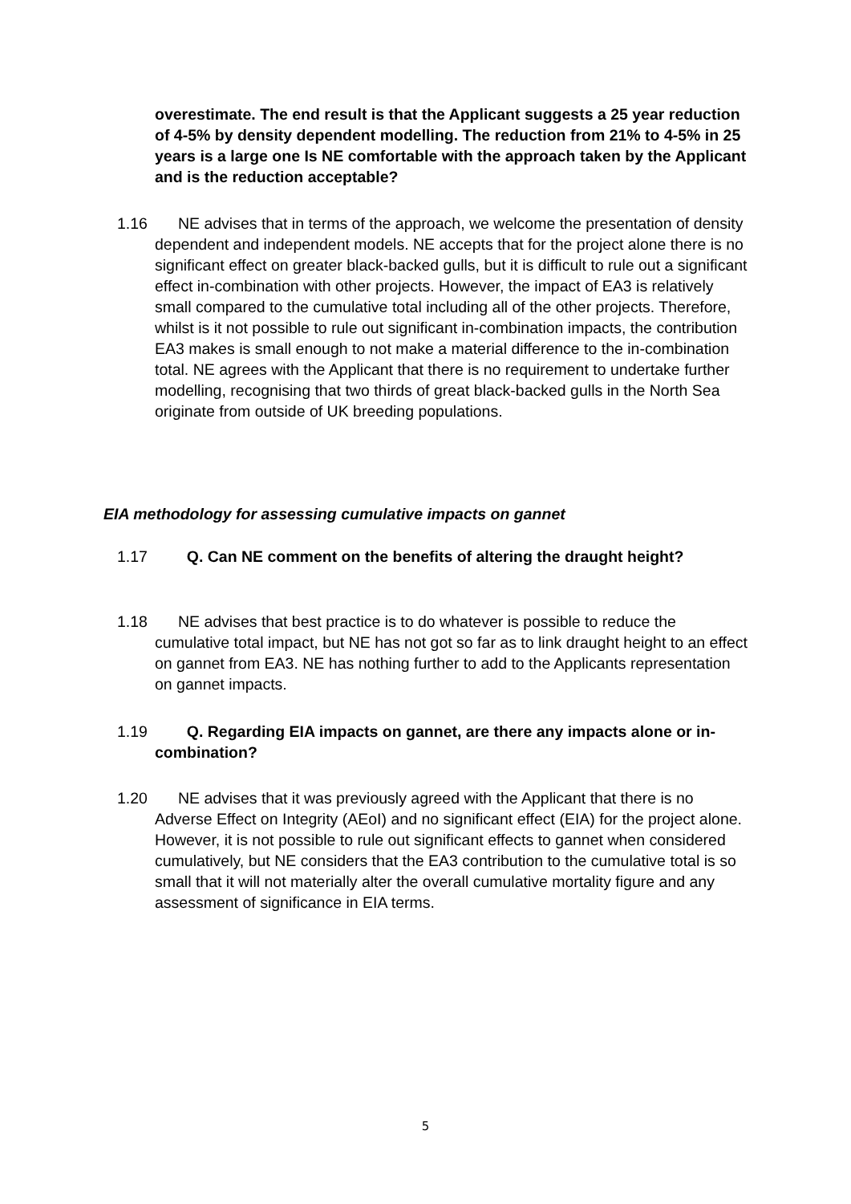overestimate. The end result is that the Applicant suggests a 25 year reduction of 4-5% by density dependent modelling. The reduction from 21% to 4-5% in 25 years is a large one Is NE comfortable with the approach taken by the Applicant and is the reduction acceptable?
1.16 NE advises that in terms of the approach, we welcome the presentation of density dependent and independent models. NE accepts that for the project alone there is no significant effect on greater black-backed gulls, but it is difficult to rule out a significant effect in-combination with other projects. However, the impact of EA3 is relatively small compared to the cumulative total including all of the other projects. Therefore, whilst is it not possible to rule out significant in-combination impacts, the contribution EA3 makes is small enough to not make a material difference to the in-combination total. NE agrees with the Applicant that there is no requirement to undertake further modelling, recognising that two thirds of great black-backed gulls in the North Sea originate from outside of UK breeding populations.
EIA methodology for assessing cumulative impacts on gannet
1.17 Q. Can NE comment on the benefits of altering the draught height?
1.18 NE advises that best practice is to do whatever is possible to reduce the cumulative total impact, but NE has not got so far as to link draught height to an effect on gannet from EA3. NE has nothing further to add to the Applicants representation on gannet impacts.
1.19 Q. Regarding EIA impacts on gannet, are there any impacts alone or in-combination?
1.20 NE advises that it was previously agreed with the Applicant that there is no Adverse Effect on Integrity (AEoI) and no significant effect (EIA) for the project alone. However, it is not possible to rule out significant effects to gannet when considered cumulatively, but NE considers that the EA3 contribution to the cumulative total is so small that it will not materially alter the overall cumulative mortality figure and any assessment of significance in EIA terms.
5